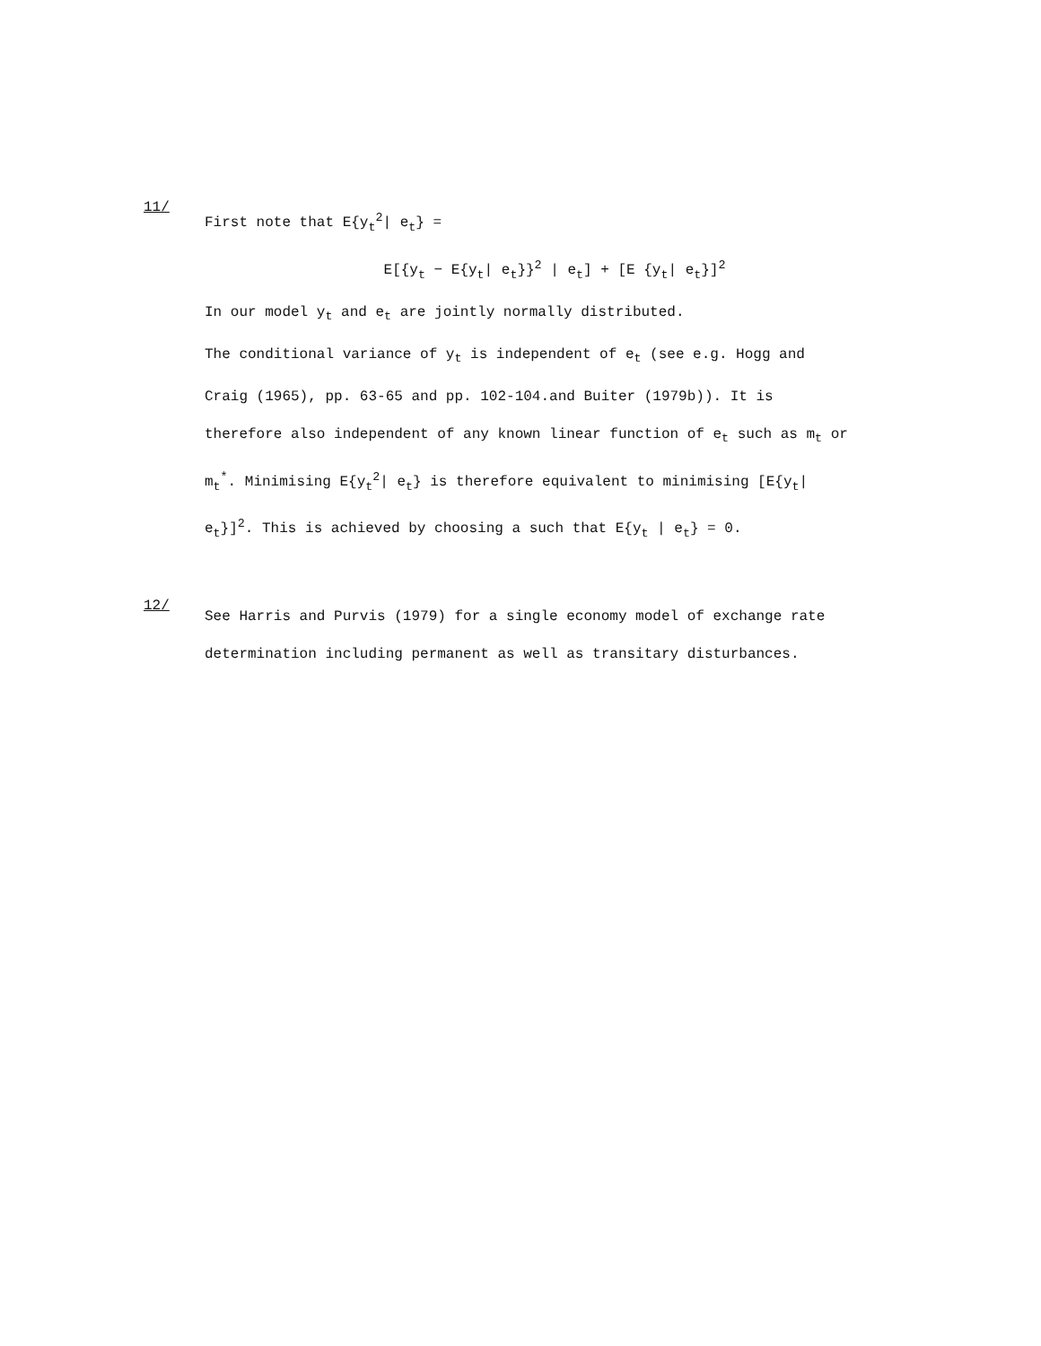11/
First note that E{y<sub>t</sub><sup>2</sup>| e<sub>t</sub>} =
E[{y<sub>t</sub> − E{y<sub>t</sub>| e<sub>t</sub>}}<sup>2</sup> | e<sub>t</sub>] + [E {y<sub>t</sub>| e<sub>t</sub>}]<sup>2</sup>
In our model y<sub>t</sub> and e<sub>t</sub> are jointly normally distributed.
The conditional variance of y<sub>t</sub> is independent of e<sub>t</sub> (see e.g. Hogg and Craig (1965), pp. 63-65 and pp. 102-104.and Buiter (1979b)). It is therefore also independent of any known linear function of e<sub>t</sub> such as m<sub>t</sub> or m<sub>t</sub><sup>*</sup>. Minimising E{y<sub>t</sub><sup>2</sup>| e<sub>t</sub>} is therefore equivalent to minimising [E{y<sub>t</sub>| e<sub>t</sub>}]<sup>2</sup>. This is achieved by choosing a such that E{y<sub>t</sub> | e<sub>t</sub>} = 0.
12/
See Harris and Purvis (1979) for a single economy model of exchange rate determination including permanent as well as transitary disturbances.